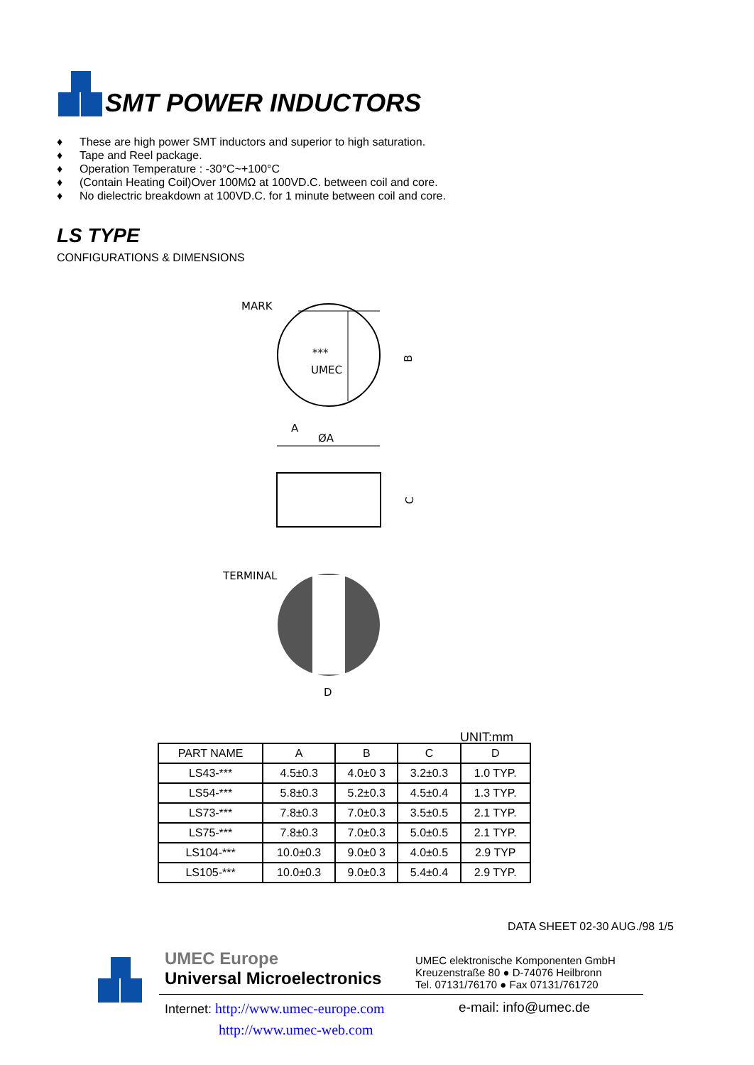SMT POWER INDUCTORS
♦ These are high power SMT inductors and superior to high saturation.
♦ Tape and Reel package.
♦ Operation Temperature : -30°C~+100°C
♦ (Contain Heating Coil)Over 100MΩ at 100VD.C. between coil and core.
♦ No dielectric breakdown at 100VD.C. for 1 minute between coil and core.
LS TYPE
CONFIGURATIONS & DIMENSIONS
MARK
***
UMEC
B
A
ØA
C
TERMINAL
D
UNIT:mm
| PART NAME | A | B | C | D |
| --- | --- | --- | --- | --- |
| LS43-*** | 4.5±0.3 | 4.0±0 3 | 3.2±0.3 | 1.0 TYP. |
| LS54-*** | 5.8±0.3 | 5.2±0.3 | 4.5±0.4 | 1.3 TYP. |
| LS73-*** | 7.8±0.3 | 7.0±0.3 | 3.5±0.5 | 2.1 TYP. |
| LS75-*** | 7.8±0.3 | 7.0±0.3 | 5.0±0.5 | 2.1 TYP. |
| LS104-*** | 10.0±0.3 | 9.0±0 3 | 4.0±0.5 | 2.9 TYP |
| LS105-*** | 10.0±0.3 | 9.0±0.3 | 5.4±0.4 | 2.9 TYP. |
DATA SHEET 02-30 AUG./98 1/5
UMEC Europe
Universal Microelectronics
UMEC elektronische Komponenten GmbH
Kreuzenstraße 80 ● D-74076 Heilbronn
Tel. 07131/76170 ● Fax 07131/761720
Internet: http://www.umec-europe.com
http://www.umec-web.com
e-mail: info@umec.de